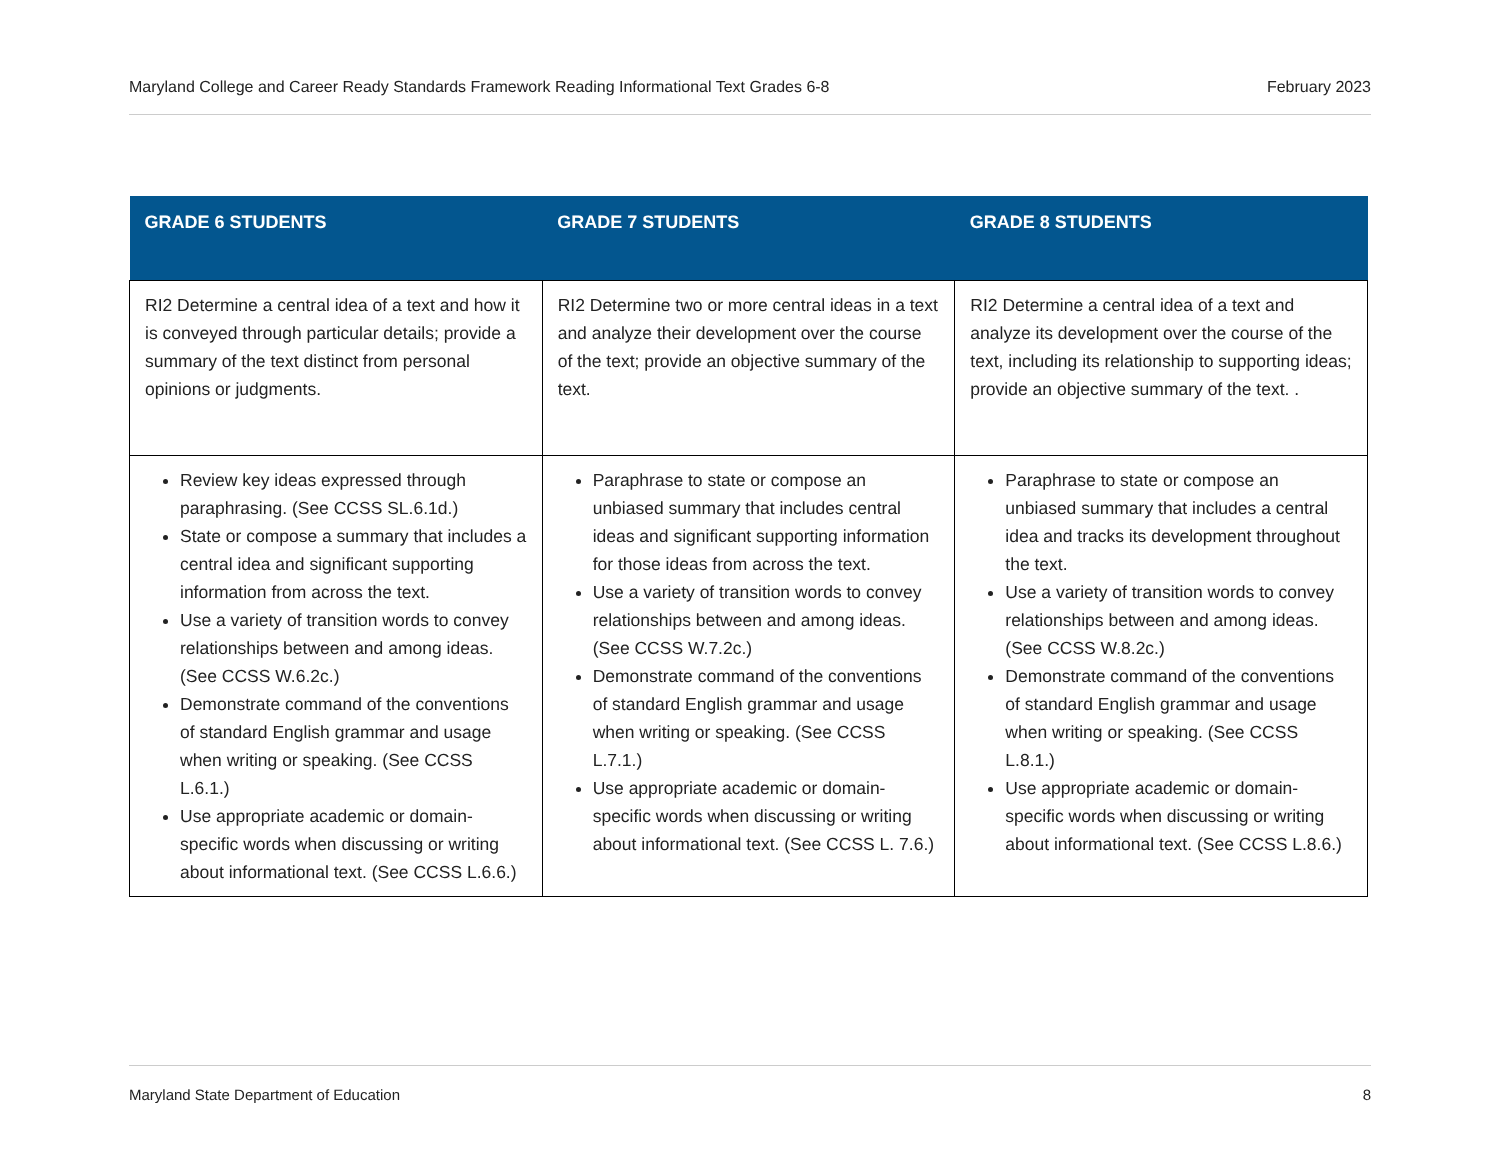Maryland College and Career Ready Standards Framework Reading Informational Text Grades 6-8 February 2023
| GRADE 6 STUDENTS | GRADE 7 STUDENTS | GRADE 8 STUDENTS |
| --- | --- | --- |
| RI2 Determine a central idea of a text and how it is conveyed through particular details; provide a summary of the text distinct from personal opinions or judgments. | RI2 Determine two or more central ideas in a text and analyze their development over the course of the text; provide an objective summary of the text. | RI2 Determine a central idea of a text and analyze its development over the course of the text, including its relationship to supporting ideas; provide an objective summary of the text. . |
| Review key ideas expressed through paraphrasing. (See CCSS SL.6.1d.) State or compose a summary that includes a central idea and significant supporting information from across the text. Use a variety of transition words to convey relationships between and among ideas. (See CCSS W.6.2c.) Demonstrate command of the conventions of standard English grammar and usage when writing or speaking. (See CCSS L.6.1.) Use appropriate academic or domain-specific words when discussing or writing about informational text. (See CCSS L.6.6.) | Paraphrase to state or compose an unbiased summary that includes central ideas and significant supporting information for those ideas from across the text. Use a variety of transition words to convey relationships between and among ideas. (See CCSS W.7.2c.) Demonstrate command of the conventions of standard English grammar and usage when writing or speaking. (See CCSS L.7.1.) Use appropriate academic or domain-specific words when discussing or writing about informational text. (See CCSS L. 7.6.) | Paraphrase to state or compose an unbiased summary that includes a central idea and tracks its development throughout the text. Use a variety of transition words to convey relationships between and among ideas. (See CCSS W.8.2c.) Demonstrate command of the conventions of standard English grammar and usage when writing or speaking. (See CCSS L.8.1.) Use appropriate academic or domain-specific words when discussing or writing about informational text. (See CCSS L.8.6.) |
Maryland State Department of Education 8